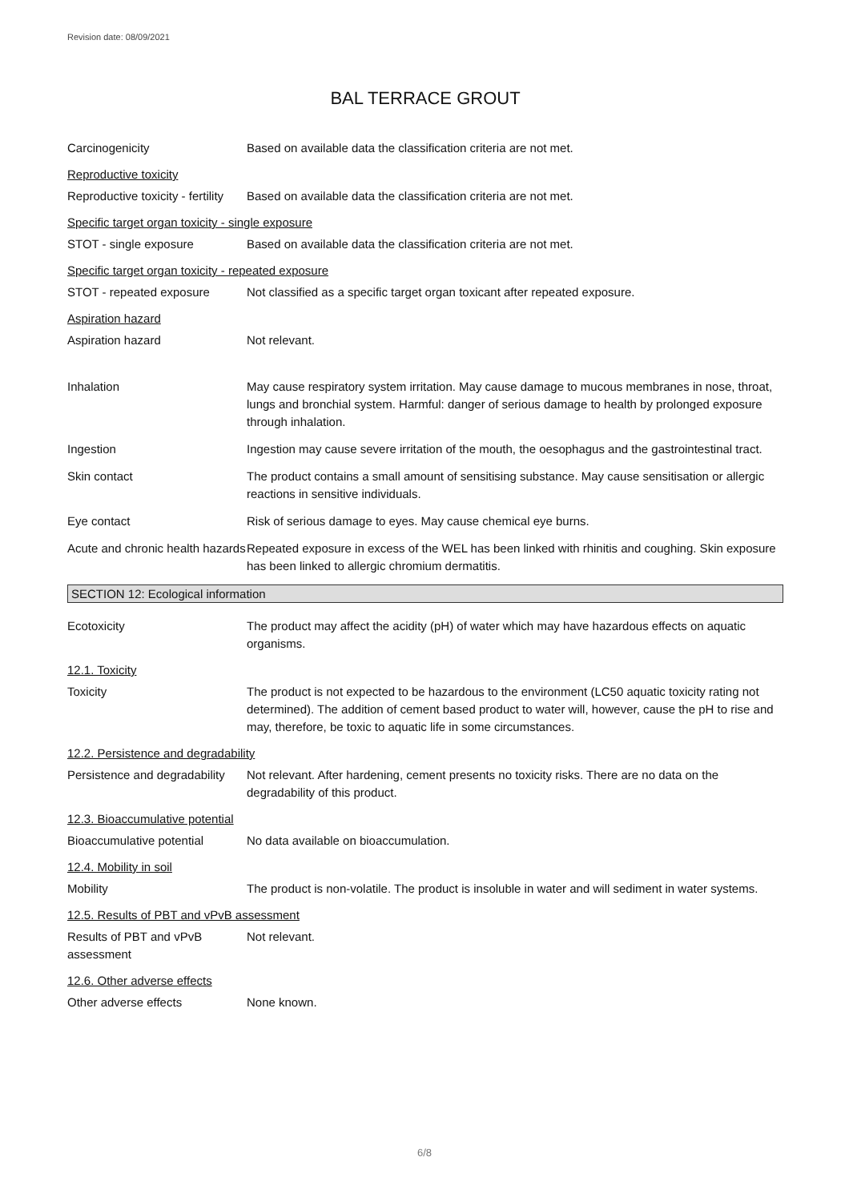Revision date: 08/09/2021
BAL TERRACE GROUT
Carcinogenicity Based on available data the classification criteria are not met.
Reproductive toxicity
Reproductive toxicity - fertility
Based on available data the classification criteria are not met.
Specific target organ toxicity - single exposure
STOT - single exposure Based on available data the classification criteria are not met.
Specific target organ toxicity - repeated exposure
STOT - repeated exposure Not classified as a specific target organ toxicant after repeated exposure.
Aspiration hazard
Aspiration hazard Not relevant.
Inhalation May cause respiratory system irritation. May cause damage to mucous membranes in nose, throat, lungs and bronchial system. Harmful: danger of serious damage to health by prolonged exposure through inhalation.
Ingestion Ingestion may cause severe irritation of the mouth, the oesophagus and the gastrointestinal tract.
Skin contact The product contains a small amount of sensitising substance. May cause sensitisation or allergic reactions in sensitive individuals.
Eye contact Risk of serious damage to eyes. May cause chemical eye burns.
Acute and chronic health hazards
Repeated exposure in excess of the WEL has been linked with rhinitis and coughing. Skin exposure has been linked to allergic chromium dermatitis.
SECTION 12: Ecological information
Ecotoxicity The product may affect the acidity (pH) of water which may have hazardous effects on aquatic organisms.
12.1. Toxicity
Toxicity The product is not expected to be hazardous to the environment (LC50 aquatic toxicity rating not determined). The addition of cement based product to water will, however, cause the pH to rise and may, therefore, be toxic to aquatic life in some circumstances.
12.2. Persistence and degradability
Persistence and degradability
Not relevant. After hardening, cement presents no toxicity risks. There are no data on the degradability of this product.
12.3. Bioaccumulative potential
Bioaccumulative potential
No data available on bioaccumulation.
12.4. Mobility in soil
Mobility The product is non-volatile. The product is insoluble in water and will sediment in water systems.
12.5. Results of PBT and vPvB assessment
Results of PBT and vPvB assessment
Not relevant.
12.6. Other adverse effects
Other adverse effects None known.
6/8